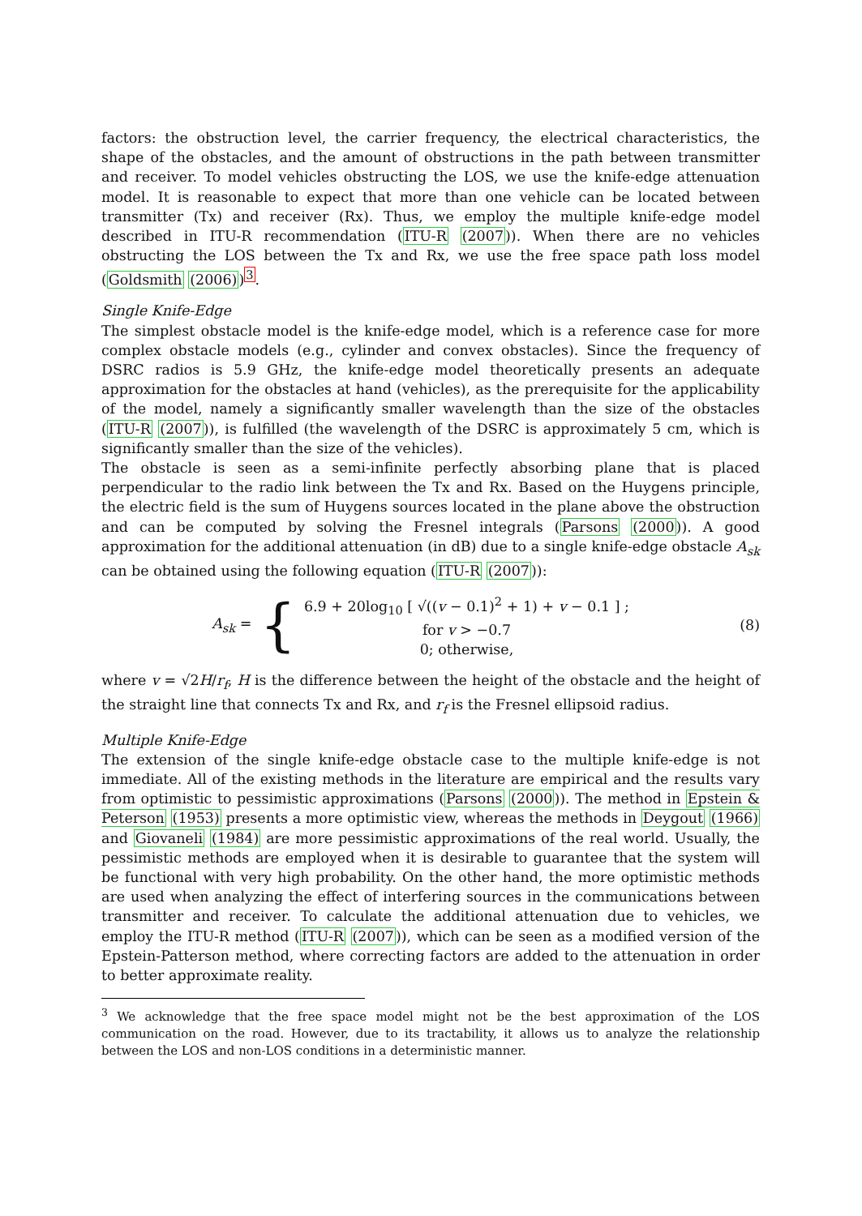factors: the obstruction level, the carrier frequency, the electrical characteristics, the shape of the obstacles, and the amount of obstructions in the path between transmitter and receiver. To model vehicles obstructing the LOS, we use the knife-edge attenuation model. It is reasonable to expect that more than one vehicle can be located between transmitter (Tx) and receiver (Rx). Thus, we employ the multiple knife-edge model described in ITU-R recommendation (ITU-R (2007)). When there are no vehicles obstructing the LOS between the Tx and Rx, we use the free space path loss model (Goldsmith (2006))<sup>3</sup>.
Single Knife-Edge
The simplest obstacle model is the knife-edge model, which is a reference case for more complex obstacle models (e.g., cylinder and convex obstacles). Since the frequency of DSRC radios is 5.9 GHz, the knife-edge model theoretically presents an adequate approximation for the obstacles at hand (vehicles), as the prerequisite for the applicability of the model, namely a significantly smaller wavelength than the size of the obstacles (ITU-R (2007)), is fulfilled (the wavelength of the DSRC is approximately 5 cm, which is significantly smaller than the size of the vehicles).
The obstacle is seen as a semi-infinite perfectly absorbing plane that is placed perpendicular to the radio link between the Tx and Rx. Based on the Huygens principle, the electric field is the sum of Huygens sources located in the plane above the obstruction and can be computed by solving the Fresnel integrals (Parsons (2000)). A good approximation for the additional attenuation (in dB) due to a single knife-edge obstacle A<sub>sk</sub> can be obtained using the following equation (ITU-R (2007)):
A<sub>sk</sub> = {
6.9 + 20log<sub>10</sub> [ √((v − 0.1)<sup>2</sup> + 1) + v − 0.1 ] ;
for v > −0.7
0; otherwise,
(8)
where v = √2H/r<sub>f</sub>, H is the difference between the height of the obstacle and the height of the straight line that connects Tx and Rx, and r<sub>f</sub> is the Fresnel ellipsoid radius.
Multiple Knife-Edge
The extension of the single knife-edge obstacle case to the multiple knife-edge is not immediate. All of the existing methods in the literature are empirical and the results vary from optimistic to pessimistic approximations (Parsons (2000)). The method in Epstein & Peterson (1953) presents a more optimistic view, whereas the methods in Deygout (1966) and Giovaneli (1984) are more pessimistic approximations of the real world. Usually, the pessimistic methods are employed when it is desirable to guarantee that the system will be functional with very high probability. On the other hand, the more optimistic methods are used when analyzing the effect of interfering sources in the communications between transmitter and receiver. To calculate the additional attenuation due to vehicles, we employ the ITU-R method (ITU-R (2007)), which can be seen as a modified version of the Epstein-Patterson method, where correcting factors are added to the attenuation in order to better approximate reality.
<sup>3</sup> We acknowledge that the free space model might not be the best approximation of the LOS communication on the road. However, due to its tractability, it allows us to analyze the relationship between the LOS and non-LOS conditions in a deterministic manner.